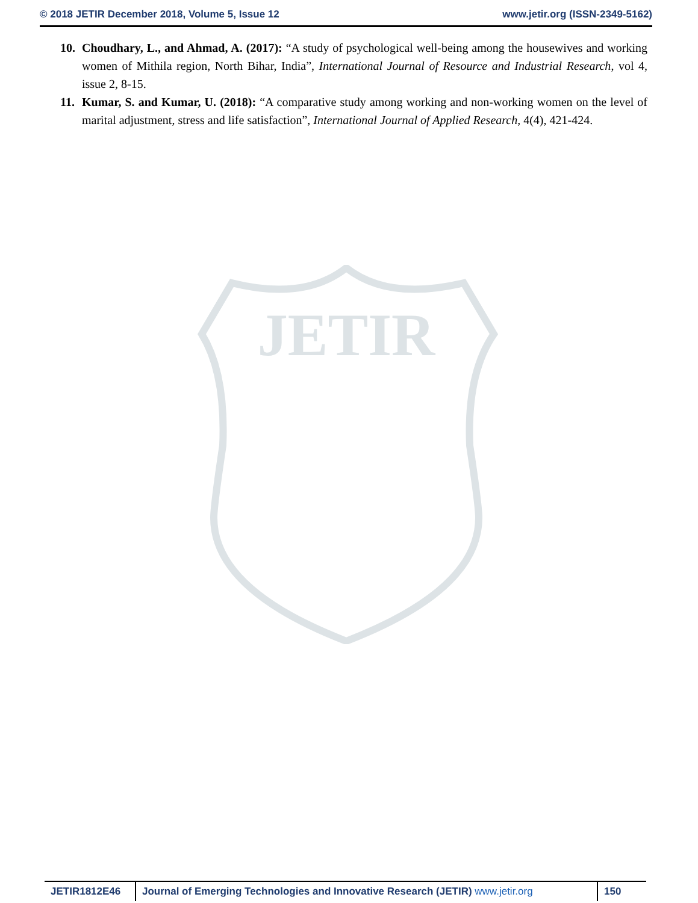© 2018 JETIR December 2018, Volume 5, Issue 12 www.jetir.org (ISSN-2349-5162)
10. Choudhary, L., and Ahmad, A. (2017): “A study of psychological well-being among the housewives and working women of Mithila region, North Bihar, India”, International Journal of Resource and Industrial Research, vol 4, issue 2, 8-15.
11. Kumar, S. and Kumar, U. (2018): “A comparative study among working and non-working women on the level of marital adjustment, stress and life satisfaction”, International Journal of Applied Research, 4(4), 421-424.
JETIR
JETIR1812E46 Journal of Emerging Technologies and Innovative Research (JETIR) www.jetir.org
150